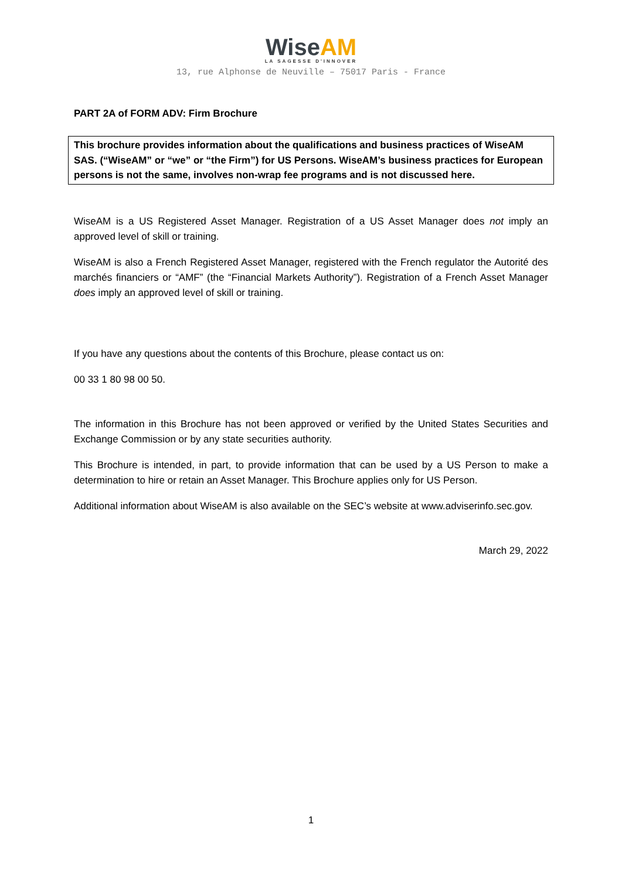WiseAM
LA SAGESSE D'INNOVER
13, rue Alphonse de Neuville – 75017 Paris - France
PART 2A of FORM ADV: Firm Brochure
This brochure provides information about the qualifications and business practices of WiseAM SAS. (“WiseAM” or “we” or “the Firm”) for US Persons. WiseAM’s business practices for European persons is not the same, involves non-wrap fee programs and is not discussed here.
WiseAM is a US Registered Asset Manager. Registration of a US Asset Manager does not imply an approved level of skill or training.
WiseAM is also a French Registered Asset Manager, registered with the French regulator the Autorité des marchés financiers or “AMF” (the “Financial Markets Authority”). Registration of a French Asset Manager does imply an approved level of skill or training.
If you have any questions about the contents of this Brochure, please contact us on:
00 33 1 80 98 00 50.
The information in this Brochure has not been approved or verified by the United States Securities and Exchange Commission or by any state securities authority.
This Brochure is intended, in part, to provide information that can be used by a US Person to make a determination to hire or retain an Asset Manager. This Brochure applies only for US Person.
Additional information about WiseAM is also available on the SEC’s website at www.adviserinfo.sec.gov.
March 29, 2022
1